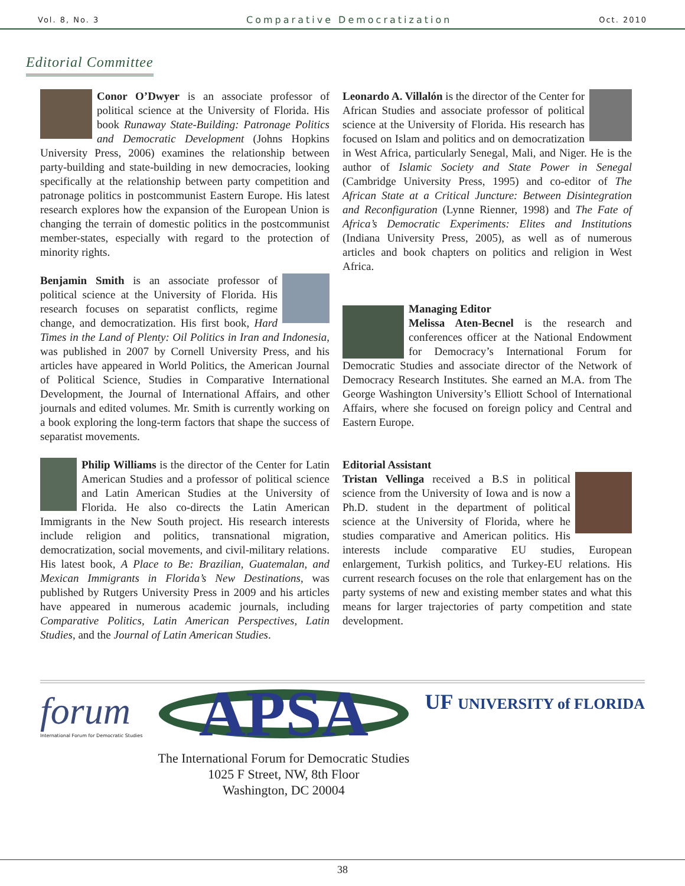Vol. 8, No. 3 Comparative Democratization Oct. 2010
Editorial Committee
Conor O’Dwyer is an associate professor of political science at the University of Florida. His book Runaway State-Building: Patronage Politics and Democratic Development (Johns Hopkins University Press, 2006) examines the relationship between party-building and state-building in new democracies, looking specifically at the relationship between party competition and patronage politics in postcommunist Eastern Europe. His latest research explores how the expansion of the European Union is changing the terrain of domestic politics in the postcommunist member-states, especially with regard to the protection of minority rights.
Benjamin Smith is an associate professor of political science at the University of Florida. His research focuses on separatist conflicts, regime change, and democratization. His first book, Hard Times in the Land of Plenty: Oil Politics in Iran and Indonesia, was published in 2007 by Cornell University Press, and his articles have appeared in World Politics, the American Journal of Political Science, Studies in Comparative International Development, the Journal of International Affairs, and other journals and edited volumes. Mr. Smith is currently working on a book exploring the long-term factors that shape the success of separatist movements.
Philip Williams is the director of the Center for Latin American Studies and a professor of political science and Latin American Studies at the University of Florida. He also co-directs the Latin American Immigrants in the New South project. His research interests include religion and politics, transnational migration, democratization, social movements, and civil-military relations. His latest book, A Place to Be: Brazilian, Guatemalan, and Mexican Immigrants in Florida’s New Destinations, was published by Rutgers University Press in 2009 and his articles have appeared in numerous academic journals, including Comparative Politics, Latin American Perspectives, Latin Studies, and the Journal of Latin American Studies.
Leonardo A. Villalón is the director of the Center for African Studies and associate professor of political science at the University of Florida. His research has focused on Islam and politics and on democratization in West Africa, particularly Senegal, Mali, and Niger. He is the author of Islamic Society and State Power in Senegal (Cambridge University Press, 1995) and co-editor of The African State at a Critical Juncture: Between Disintegration and Reconfiguration (Lynne Rienner, 1998) and The Fate of Africa’s Democratic Experiments: Elites and Institutions (Indiana University Press, 2005), as well as of numerous articles and book chapters on politics and religion in West Africa.
Managing Editor
Melissa Aten-Becnel is the research and conferences officer at the National Endowment for Democracy’s International Forum for Democratic Studies and associate director of the Network of Democracy Research Institutes. She earned an M.A. from The George Washington University’s Elliott School of International Affairs, where she focused on foreign policy and Central and Eastern Europe.
Editorial Assistant
Tristan Vellinga received a B.S in political science from the University of Iowa and is now a Ph.D. student in the department of political science at the University of Florida, where he studies comparative and American politics. His interests include comparative EU studies, European enlargement, Turkish politics, and Turkey-EU relations. His current research focuses on the role that enlargement has on the party systems of new and existing member states and what this means for larger trajectories of party competition and state development.
forum
International Forum for Democratic Studies
APSA
The International Forum for Democratic Studies
1025 F Street, NW, 8th Floor
Washington, DC 20004
UF UNIVERSITY of FLORIDA
38